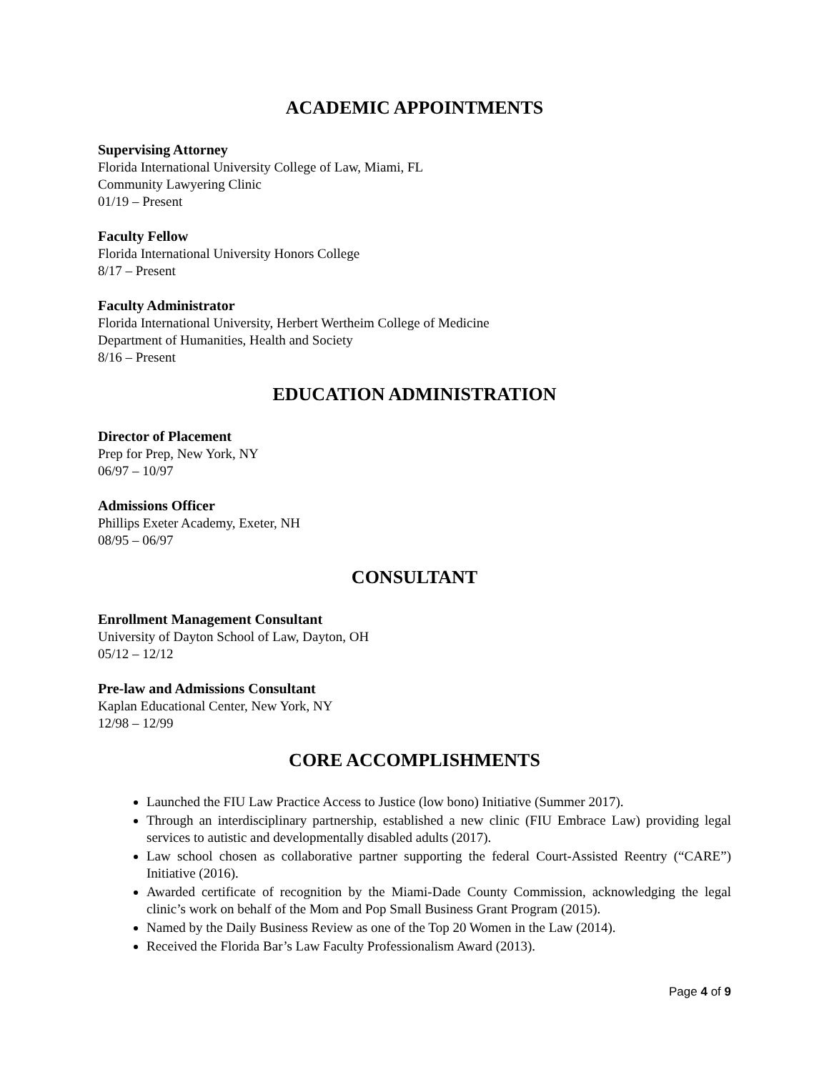ACADEMIC APPOINTMENTS
Supervising Attorney
Florida International University College of Law, Miami, FL
Community Lawyering Clinic
01/19 – Present
Faculty Fellow
Florida International University Honors College
8/17 – Present
Faculty Administrator
Florida International University, Herbert Wertheim College of Medicine
Department of Humanities, Health and Society
8/16 – Present
EDUCATION ADMINISTRATION
Director of Placement
Prep for Prep, New York, NY
06/97 – 10/97
Admissions Officer
Phillips Exeter Academy, Exeter, NH
08/95 – 06/97
CONSULTANT
Enrollment Management Consultant
University of Dayton School of Law, Dayton, OH
05/12 – 12/12
Pre-law and Admissions Consultant
Kaplan Educational Center, New York, NY
12/98 – 12/99
CORE ACCOMPLISHMENTS
Launched the FIU Law Practice Access to Justice (low bono) Initiative (Summer 2017).
Through an interdisciplinary partnership, established a new clinic (FIU Embrace Law) providing legal services to autistic and developmentally disabled adults (2017).
Law school chosen as collaborative partner supporting the federal Court-Assisted Reentry (“CARE”) Initiative (2016).
Awarded certificate of recognition by the Miami-Dade County Commission, acknowledging the legal clinic’s work on behalf of the Mom and Pop Small Business Grant Program (2015).
Named by the Daily Business Review as one of the Top 20 Women in the Law (2014).
Received the Florida Bar’s Law Faculty Professionalism Award (2013).
Page 4 of 9